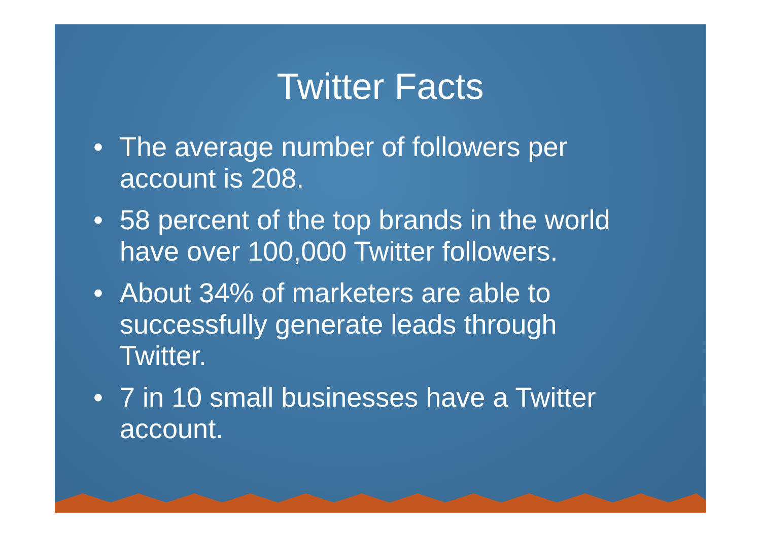Twitter Facts
• The average number of followers per account is 208.
• 58 percent of the top brands in the world have over 100,000 Twitter followers.
• About 34% of marketers are able to successfully generate leads through Twitter.
• 7 in 10 small businesses have a Twitter account.